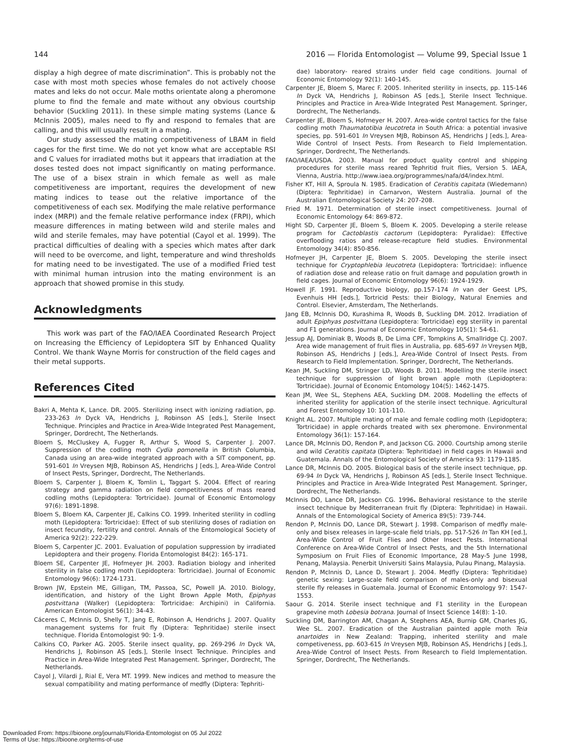144 2016 — Florida Entomologist — Volume 99, Special Issue 1
display a high degree of mate discrimination”. This is probably not the case with most moth species whose females do not actively choose mates and leks do not occur. Male moths orientate along a pheromone plume to find the female and mate without any obvious courtship behavior (Suckling 2011). In these simple mating systems (Lance & McInnis 2005), males need to fly and respond to females that are calling, and this will usually result in a mating.
Our study assessed the mating competitiveness of LBAM in field cages for the first time. We do not yet know what are acceptable RSI and C values for irradiated moths but it appears that irradiation at the doses tested does not impact significantly on mating performance. The use of a bisex strain in which female as well as male competitiveness are important, requires the development of new mating indices to tease out the relative importance of the competitiveness of each sex. Modifying the male relative performance index (MRPI) and the female relative performance index (FRPI), which measure differences in mating between wild and sterile males and wild and sterile females, may have potential (Cayol et al. 1999). The practical difficulties of dealing with a species which mates after dark will need to be overcome, and light, temperature and wind thresholds for mating need to be investigated. The use of a modified Fried test with minimal human intrusion into the mating environment is an approach that showed promise in this study.
Acknowledgments
This work was part of the FAO/IAEA Coordinated Research Project on Increasing the Efficiency of Lepidoptera SIT by Enhanced Quality Control. We thank Wayne Morris for construction of the field cages and their metal supports.
References Cited
Bakri A, Mehta K, Lance. DR. 2005. Sterilizing insect with ionizing radiation, pp. 233-263 In Dyck VA, Hendrichs J, Robinson AS [eds.], Sterile Insect Technique. Principles and Practice in Area-Wide Integrated Pest Management, Springer, Dordrecht, The Netherlands.
Bloem S, McCluskey A, Fugger R, Arthur S, Wood S, Carpenter J. 2007. Suppression of the codling moth Cydia pomonella in British Columbia, Canada using an area-wide integrated approach with a SIT component, pp. 591-601 In Vreysen MJB, Robinson AS, Hendrichs J [eds.], Area-Wide Control of Insect Pests, Springer, Dordrecht, The Netherlands.
Bloem S, Carpenter J, Bloem K, Tomlin L, Taggart S. 2004. Effect of rearing strategy and gamma radiation on field competitiveness of mass reared codling moths (Lepidoptera: Tortricidae). Journal of Economic Entomology 97(6): 1891-1898.
Bloem S, Bloem KA, Carpenter JE, Calkins CO. 1999. Inherited sterility in codling moth (Lepidoptera: Tortricidae): Effect of sub sterilizing doses of radiation on insect fecundity, fertility and control. Annals of the Entomological Society of America 92(2): 222-229.
Bloem S, Carpenter JC. 2001. Evaluation of population suppression by irradiated Lepidoptera and their progeny. Florida Entomologist 84(2): 165-171.
Bloem SE, Carpenter JE, Hofmeyer JH. 2003. Radiation biology and inherited sterility in false codling moth (Lepidoptera: Tortricidae). Journal of Economic Entomology 96(6): 1724-1731.
Brown JW, Epstein ME, Gilligan, TM, Passoa, SC, Powell JA. 2010. Biology, identification, and history of the Light Brown Apple Moth, Epiphyas postvittana (Walker) (Lepidoptera: Tortricidae: Archipini) in California. American Entomologist 56(1): 34-43.
Cáceres C, McInnis D, Shelly T, Jang E, Robinson A, Hendrichs J. 2007. Quality management systems for fruit fly (Diptera: Tephritidae) sterile insect technique. Florida Entomologist 90: 1-9.
Calkins CO, Parker AG. 2005. Sterile insect quality, pp. 269-296 In Dyck VA, Hendrichs J, Robinson AS [eds.], Sterile Insect Technique. Principles and Practice in Area-Wide Integrated Pest Management. Springer, Dordrecht, The Netherlands.
Cayol J, Vilardi J, Rial E, Vera MT. 1999. New indices and method to measure the sexual compatibility and mating performance of medfly (Diptera: Tephriti-
dae) laboratory- reared strains under field cage conditions. Journal of Economic Entomology 92(1): 140-145.
Carpenter JE, Bloem S, Marec F. 2005. Inherited sterility in insects, pp. 115-146 In Dyck VA, Hendrichs J, Robinson AS [eds.], Sterile Insect Technique. Principles and Practice in Area-Wide Integrated Pest Management. Springer, Dordrecht, The Netherlands.
Carpenter JE, Bloem S, Hofmeyer H. 2007. Area-wide control tactics for the false codling moth Thaumatotibia leucotreta in South Africa: a potential invasive species, pp. 591-601 In Vreysen MJB, Robinson AS, Hendrichs J [eds.], Area-Wide Control of Insect Pests. From Research to Field Implementation. Springer, Dordrecht, The Netherlands.
FAO/IAEA/USDA. 2003. Manual for product quality control and shipping procedures for sterile mass reared Tephritid fruit flies, Version 5. IAEA, Vienna, Austria. http://www.iaea.org/programmes/nafa/d4/index.html.
Fisher KT, Hill A, Sproula N. 1985. Eradication of Ceratitis capitata (Wiedemann) (Diptera: Tephritidae) in Carnarvon, Western Australia. Journal of the Australian Entomological Society 24: 207-208.
Fried M. 1971. Determination of sterile insect competitiveness. Journal of Economic Entomology 64: 869-872.
Hight SD, Carpenter JE, Bloem S, Bloem K. 2005. Developing a sterile release program for Cactoblastis cactorum (Lepidoptera: Pyralidae): Effective overflooding ratios and release-recapture field studies. Environmental Entomology 34(4): 850-856.
Hofmeyer JH, Carpenter JE, Bloem S. 2005. Developing the sterile insect technique for Cryptophlebia leucotreta (Lepidoptera: Tortricidae): influence of radiation dose and release ratio on fruit damage and population growth in field cages. Journal of Economic Entomology 96(6): 1924-1929.
Howell JF. 1991. Reproductive biology, pp.157-174 In van der Geest LPS, Evenhuis HH [eds.], Tortricid Pests: their Biology, Natural Enemies and Control. Elsevier, Amsterdam, The Netherlands.
Jang EB, McInnis DO, Kurashima R, Woods B, Suckling DM. 2012. Irradiation of adult Epiphyas postvittana (Lepidoptera: Tortricidae) egg sterility in parental and F1 generations. Journal of Economic Entomology 105(1): 54-61.
Jessup AJ, Dominiak B, Woods B, De Lima CPF, Tompkins A, Smallridge CJ. 2007. Area wide management of fruit flies in Australia, pp. 685-697 In Vreysen MJB, Robinson AS, Hendrichs J [eds.], Area-Wide Control of Insect Pests. From Research to Field Implementation. Springer, Dordrecht, The Netherlands.
Kean JM, Suckling DM, Stringer LD, Woods B. 2011. Modelling the sterile insect technique for suppression of light brown apple moth (Lepidoptera: Tortricidae). Journal of Economic Entomology 104(5): 1462-1475.
Kean JM, Wee SL, Stephens AEA, Suckling DM. 2008. Modelling the effects of inherited sterility for application of the sterile insect technique. Agricultural and Forest Entomology 10: 101-110.
Knight AL. 2007. Multiple mating of male and female codling moth (Lepidoptera; Tortricidae) in apple orchards treated with sex pheromone. Environmental Entomology 36(1): 157-164.
Lance DR, McInnis DO, Rendon P, and Jackson CG. 2000. Courtship among sterile and wild Ceratitis capitata (Diptera: Tephritidae) in field cages in Hawaii and Guatemala. Annals of the Entomological Society of America 93: 1179-1185.
Lance DR, McInnis DO. 2005. Biological basis of the sterile insect technique, pp. 69-94 In Dyck VA, Hendrichs J, Robinson AS [eds.], Sterile Insect Technique. Principles and Practice in Area-Wide Integrated Pest Management. Springer, Dordrecht, The Netherlands.
McInnis DO, Lance DR, Jackson CG. 1996. Behavioral resistance to the sterile insect technique by Mediterranean fruit fly (Diptera: Tephritidae) in Hawaii. Annals of the Entomological Society of America 89(5): 739-744.
Rendon P, McInnis DO, Lance DR, Stewart J. 1998. Comparison of medfly male-only and bisex releases in large-scale field trials, pp. 517-526 In Tan KH [ed.], Area-Wide Control of Fruit Flies and Other Insect Pests. International Conference on Area-Wide Control of Insect Pests, and the 5th International Symposium on Fruit Flies of Economic Importance, 28 May-5 June 1998, Penang, Malaysia. Penerbit Universiti Sains Malaysia, Pulau Pinang, Malaysia.
Rendon P, McInnis D, Lance D, Stewart J. 2004. Medfly (Diptera: Tephritidae) genetic sexing: Large-scale field comparison of males-only and bisexual sterile fly releases in Guatemala. Journal of Economic Entomology 97: 1547-1553.
Saour G. 2014. Sterile insect technique and F1 sterility in the European grapevine moth Lobesia botrana. Journal of Insect Science 14(8): 1-10.
Suckling DM, Barrington AM, Chagan A, Stephens AEA, Burnip GM, Charles JG, Wee SL. 2007. Eradication of the Australian painted apple moth Teia anartoides in New Zealand: Trapping, inherited sterility and male competiveness, pp. 603-615 In Vreysen MJB, Robinson AS, Hendrichs J [eds.], Area-Wide Control of Insect Pests. From Research to Field Implementation. Springer, Dordrecht, The Netherlands.
Downloaded From: https://bioone.org/journals/Florida-Entomologist on 05 Jul 2022
Terms of Use: https://bioone.org/terms-of-use